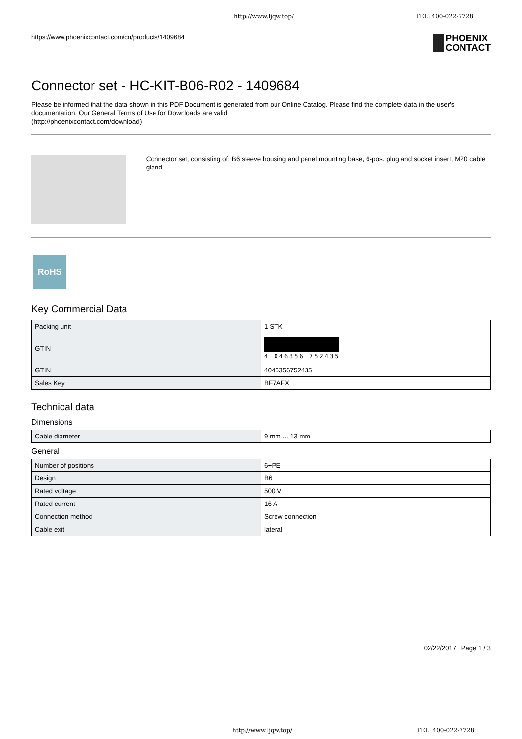http://www.ljqw.top/ TEL: 400-022-7728
https://www.phoenixcontact.com/cn/products/1409684 PHOENIX
CONTACT
Connector set - HC-KIT-B06-R02 - 1409684
Please be informed that the data shown in this PDF Document is generated from our Online Catalog. Please find the complete data in the user's documentation. Our General Terms of Use for Downloads are valid
(http://phoenixcontact.com/download)
Connector set, consisting of: B6 sleeve housing and panel mounting base, 6-pos. plug and socket insert, M20 cable gland
RoHS
Key Commercial Data
| Packing unit | 1 STK |
| GTIN | 4 046356 752435 |
| GTIN | 4046356752435 |
| Sales Key | BF7AFX |
Technical data
Dimensions
| Cable diameter | 9 mm ... 13 mm |
General
| Number of positions | 6+PE |
| Design | B6 |
| Rated voltage | 500 V |
| Rated current | 16 A |
| Connection method | Screw connection |
| Cable exit | lateral |
02/22/2017 Page 1 / 3
http://www.ljqw.top/ TEL: 400-022-7728